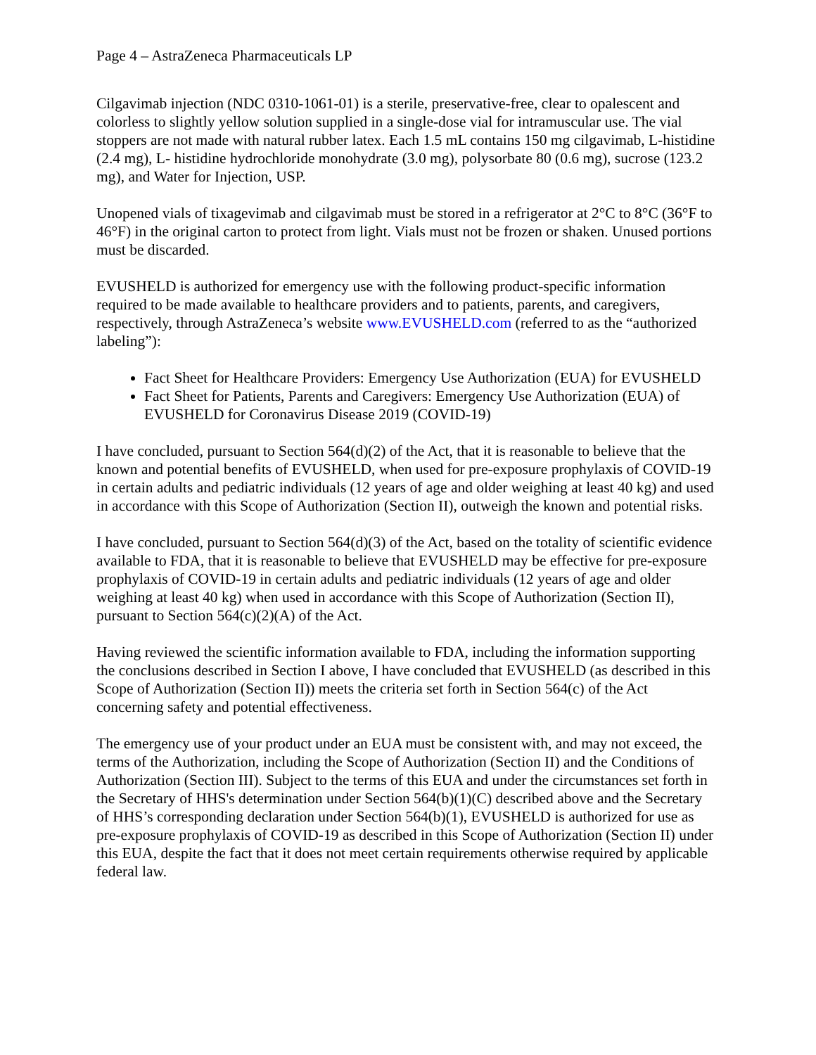Page 4 – AstraZeneca Pharmaceuticals LP
Cilgavimab injection (NDC 0310-1061-01) is a sterile, preservative-free, clear to opalescent and colorless to slightly yellow solution supplied in a single-dose vial for intramuscular use. The vial stoppers are not made with natural rubber latex. Each 1.5 mL contains 150 mg cilgavimab, L-histidine (2.4 mg), L- histidine hydrochloride monohydrate (3.0 mg), polysorbate 80 (0.6 mg), sucrose (123.2 mg), and Water for Injection, USP.
Unopened vials of tixagevimab and cilgavimab must be stored in a refrigerator at 2°C to 8°C (36°F to 46°F) in the original carton to protect from light. Vials must not be frozen or shaken. Unused portions must be discarded.
EVUSHELD is authorized for emergency use with the following product-specific information required to be made available to healthcare providers and to patients, parents, and caregivers, respectively, through AstraZeneca’s website www.EVUSHELD.com (referred to as the “authorized labeling”):
Fact Sheet for Healthcare Providers: Emergency Use Authorization (EUA) for EVUSHELD
Fact Sheet for Patients, Parents and Caregivers: Emergency Use Authorization (EUA) of EVUSHELD for Coronavirus Disease 2019 (COVID-19)
I have concluded, pursuant to Section 564(d)(2) of the Act, that it is reasonable to believe that the known and potential benefits of EVUSHELD, when used for pre-exposure prophylaxis of COVID-19 in certain adults and pediatric individuals (12 years of age and older weighing at least 40 kg) and used in accordance with this Scope of Authorization (Section II), outweigh the known and potential risks.
I have concluded, pursuant to Section 564(d)(3) of the Act, based on the totality of scientific evidence available to FDA, that it is reasonable to believe that EVUSHELD may be effective for pre-exposure prophylaxis of COVID-19 in certain adults and pediatric individuals (12 years of age and older weighing at least 40 kg) when used in accordance with this Scope of Authorization (Section II), pursuant to Section 564(c)(2)(A) of the Act.
Having reviewed the scientific information available to FDA, including the information supporting the conclusions described in Section I above, I have concluded that EVUSHELD (as described in this Scope of Authorization (Section II)) meets the criteria set forth in Section 564(c) of the Act concerning safety and potential effectiveness.
The emergency use of your product under an EUA must be consistent with, and may not exceed, the terms of the Authorization, including the Scope of Authorization (Section II) and the Conditions of Authorization (Section III). Subject to the terms of this EUA and under the circumstances set forth in the Secretary of HHS's determination under Section 564(b)(1)(C) described above and the Secretary of HHS’s corresponding declaration under Section 564(b)(1), EVUSHELD is authorized for use as pre-exposure prophylaxis of COVID-19 as described in this Scope of Authorization (Section II) under this EUA, despite the fact that it does not meet certain requirements otherwise required by applicable federal law.